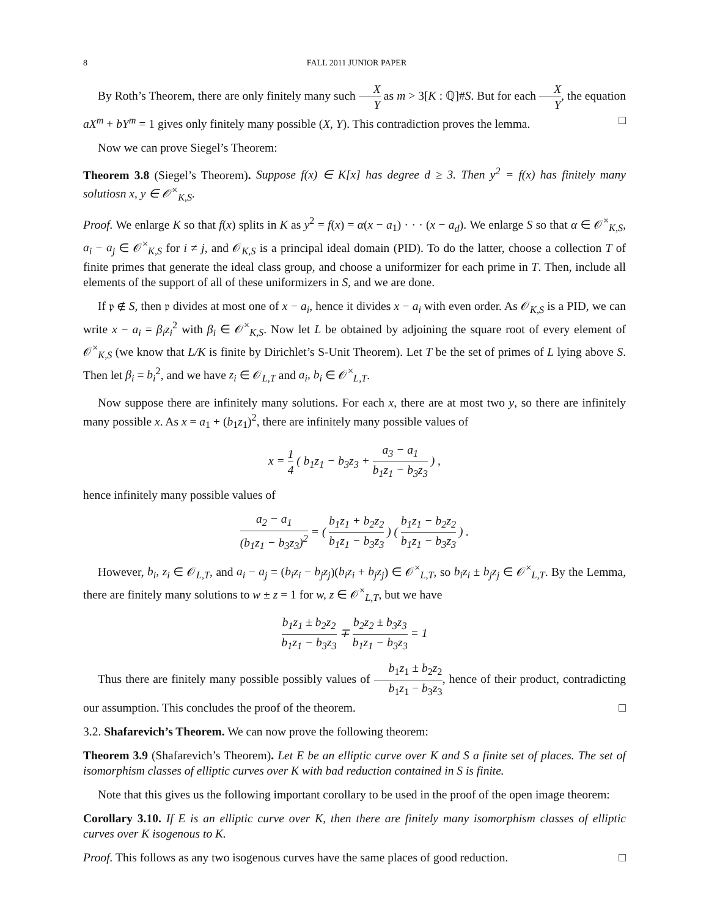8 FALL 2011 JUNIOR PAPER
By Roth’s Theorem, there are only finitely many such X Y as m > 3[K : ℚ]#S. But for each X Y, the equation aX<sup>m</sup> + bY<sup>m</sup> = 1 gives only finitely many possible (X, Y). This contradiction proves the lemma. □
Now we can prove Siegel’s Theorem:
Theorem 3.8 (Siegel’s Theorem). Suppose f(x) ∈ K[x] has degree d ≥ 3. Then y<sup>2</sup> = f(x) has finitely many solutiosn x, y ∈ 𝒪<sup>×</sup><sub>K,S</sub>.
Proof. We enlarge K so that f(x) splits in K as y<sup>2</sup> = f(x) = α(x − a<sub>1</sub>) · · · (x − a<sub>d</sub>). We enlarge S so that α ∈ 𝒪<sup>×</sup><sub>K,S</sub>, a<sub>i</sub> − a<sub>j</sub> ∈ 𝒪<sup>×</sup><sub>K,S</sub> for i ≠ j, and 𝒪<sub>K,S</sub> is a principal ideal domain (PID). To do the latter, choose a collection T of finite primes that generate the ideal class group, and choose a uniformizer for each prime in T. Then, include all elements of the support of all of these uniformizers in S, and we are done.
If 𝔭 ∉ S, then 𝔭 divides at most one of x − a<sub>i</sub>, hence it divides x − a<sub>i</sub> with even order. As 𝒪<sub>K,S</sub> is a PID, we can write x − a<sub>i</sub> = β<sub>i</sub>z<sub>i</sub><sup>2</sup> with β<sub>i</sub> ∈ 𝒪<sup>×</sup><sub>K,S</sub>. Now let L be obtained by adjoining the square root of every element of 𝒪<sup>×</sup><sub>K,S</sub> (we know that L/K is finite by Dirichlet’s S-Unit Theorem). Let T be the set of primes of L lying above S. Then let β<sub>i</sub> = b<sub>i</sub><sup>2</sup>, and we have z<sub>i</sub> ∈ 𝒪<sub>L,T</sub> and a<sub>i</sub>, b<sub>i</sub> ∈ 𝒪<sup>×</sup><sub>L,T</sub>.
Now suppose there are infinitely many solutions. For each x, there are at most two y, so there are infinitely many possible x. As x = a<sub>1</sub> + (b<sub>1</sub>z<sub>1</sub>)<sup>2</sup>, there are infinitely many possible values of
x = 1 4 ( b<sub>1</sub>z<sub>1</sub> − b<sub>3</sub>z<sub>3</sub> + a<sub>3</sub> − a<sub>1</sub> b<sub>1</sub>z<sub>1</sub> − b<sub>3</sub>z<sub>3</sub> ) ,
hence infinitely many possible values of
a<sub>2</sub> − a<sub>1</sub> (b<sub>1</sub>z<sub>1</sub> − b<sub>3</sub>z<sub>3</sub>)<sup>2</sup> = ( b<sub>1</sub>z<sub>1</sub> + b<sub>2</sub>z<sub>2</sub> b<sub>1</sub>z<sub>1</sub> − b<sub>3</sub>z<sub>3</sub> ) ( b<sub>1</sub>z<sub>1</sub> − b<sub>2</sub>z<sub>2</sub> b<sub>1</sub>z<sub>1</sub> − b<sub>3</sub>z<sub>3</sub> ) .
However, b<sub>i</sub>, z<sub>i</sub> ∈ 𝒪<sub>L,T</sub>, and a<sub>i</sub> − a<sub>j</sub> = (b<sub>i</sub>z<sub>i</sub> − b<sub>j</sub>z<sub>j</sub>)(b<sub>i</sub>z<sub>i</sub> + b<sub>j</sub>z<sub>j</sub>) ∈ 𝒪<sup>×</sup><sub>L,T</sub>, so b<sub>i</sub>z<sub>i</sub> ± b<sub>j</sub>z<sub>j</sub> ∈ 𝒪<sup>×</sup><sub>L,T</sub>. By the Lemma, there are finitely many solutions to w ± z = 1 for w, z ∈ 𝒪<sup>×</sup><sub>L,T</sub>, but we have
b<sub>1</sub>z<sub>1</sub> ± b<sub>2</sub>z<sub>2</sub> b<sub>1</sub>z<sub>1</sub> − b<sub>3</sub>z<sub>3</sub> ∓ b<sub>2</sub>z<sub>2</sub> ± b<sub>3</sub>z<sub>3</sub> b<sub>1</sub>z<sub>1</sub> − b<sub>3</sub>z<sub>3</sub> = 1
Thus there are finitely many possible possibly values of b<sub>1</sub>z<sub>1</sub> ± b<sub>2</sub>z<sub>2</sub> b<sub>1</sub>z<sub>1</sub> − b<sub>3</sub>z<sub>3</sub>, hence of their product, contradicting our assumption. This concludes the proof of the theorem. □
3.2. Shafarevich’s Theorem. We can now prove the following theorem:
Theorem 3.9 (Shafarevich’s Theorem). Let E be an elliptic curve over K and S a finite set of places. The set of isomorphism classes of elliptic curves over K with bad reduction contained in S is finite.
Note that this gives us the following important corollary to be used in the proof of the open image theorem:
Corollary 3.10. If E is an elliptic curve over K, then there are finitely many isomorphism classes of elliptic curves over K isogenous to K.
Proof. This follows as any two isogenous curves have the same places of good reduction. □